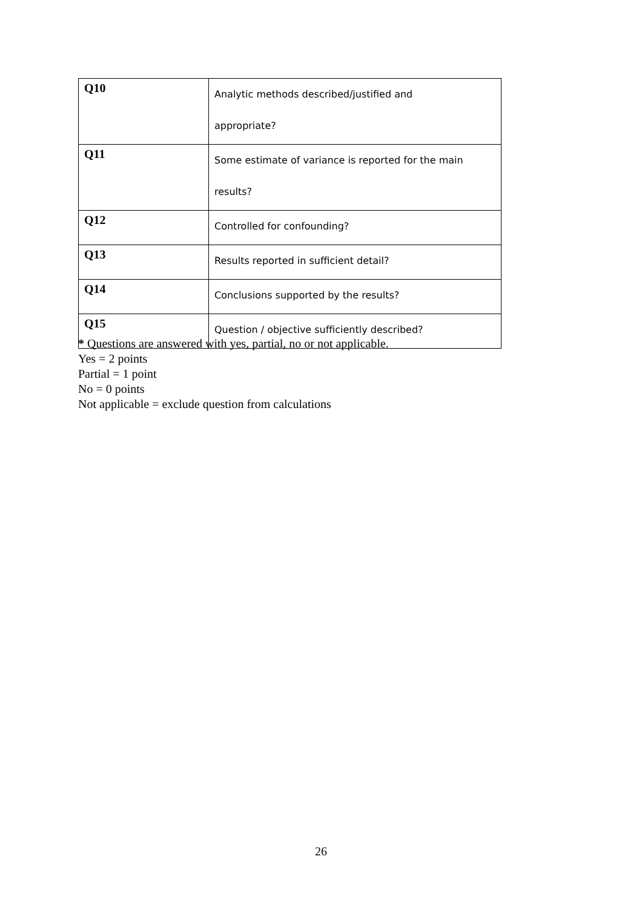| Q10 | Analytic methods described/justified and appropriate? |
| Q11 | Some estimate of variance is reported for the main results? |
| Q12 | Controlled for confounding? |
| Q13 | Results reported in sufficient detail? |
| Q14 | Conclusions supported by the results? |
| Q15 | Question / objective sufficiently described? |
* Questions are answered with yes, partial, no or not applicable.
Yes = 2 points
Partial = 1 point
No = 0 points
Not applicable = exclude question from calculations
26